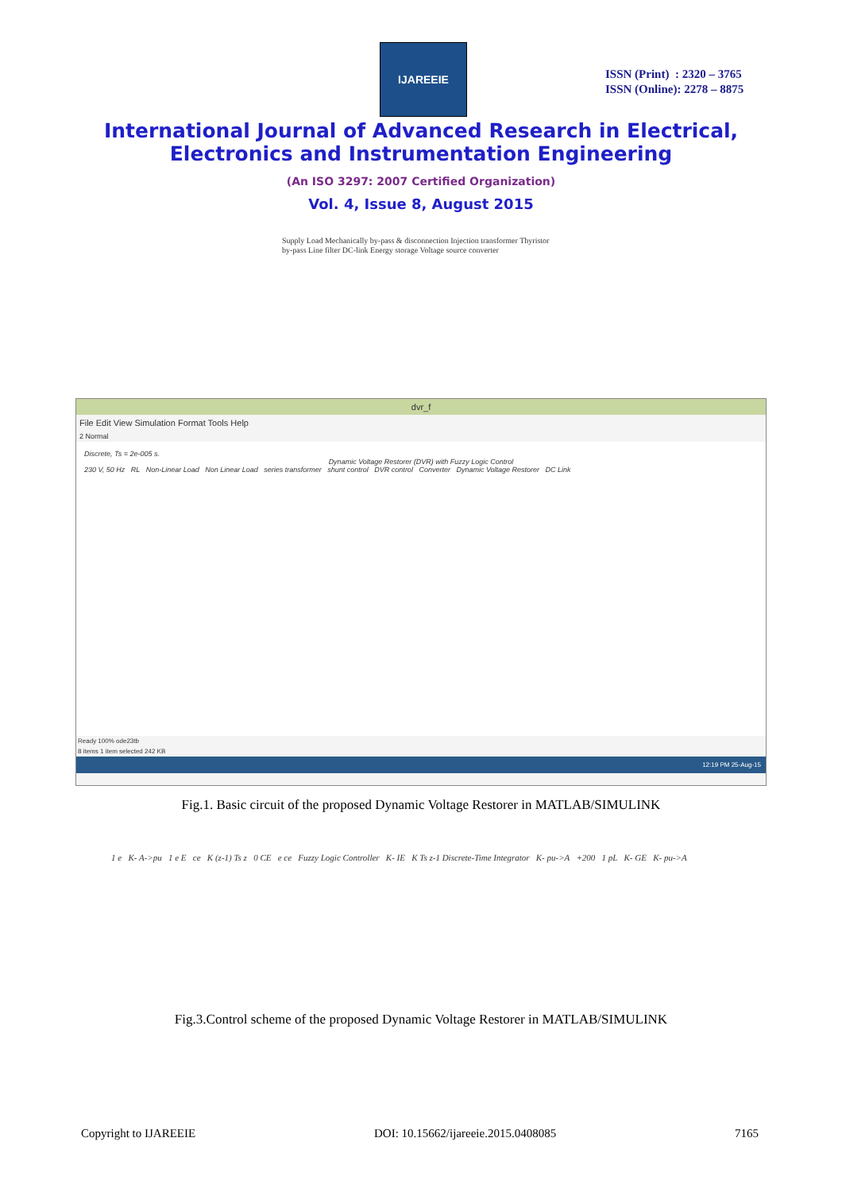IJAREEIE
ISSN (Print) : 2320 – 3765
ISSN (Online): 2278 – 8875
International Journal of Advanced Research in Electrical,
Electronics and Instrumentation Engineering
(An ISO 3297: 2007 Certified Organization)
Vol. 4, Issue 8, August 2015
Supply Load Mechanically by-pass & disconnection Injection transformer Thyristor by-pass Line filter DC-link Energy storage Voltage source converter
dvr_f
File Edit View Simulation Format Tools Help
2 Normal
Discrete, Ts = 2e-005 s.
Dynamic Voltage Restorer (DVR) with Fuzzy Logic Control
230 V, 50 Hz RL Non-Linear Load Non Linear Load series transformer shunt control DVR control Converter Dynamic Voltage Restorer DC Link
Ready 100% ode23tb
8 items 1 item selected 242 KB
12:19 PM 25-Aug-15
Fig.1. Basic circuit of the proposed Dynamic Voltage Restorer in MATLAB/SIMULINK
1 e K- A->pu 1 e E ce K (z-1) Ts z 0 CE e ce Fuzzy Logic Controller K- IE K Ts z-1 Discrete-Time Integrator K- pu->A +200 1 pL K- GE K- pu->A
Fig.3.Control scheme of the proposed Dynamic Voltage Restorer in MATLAB/SIMULINK
Copyright to IJAREEIE DOI: 10.15662/ijareeie.2015.0408085 7165